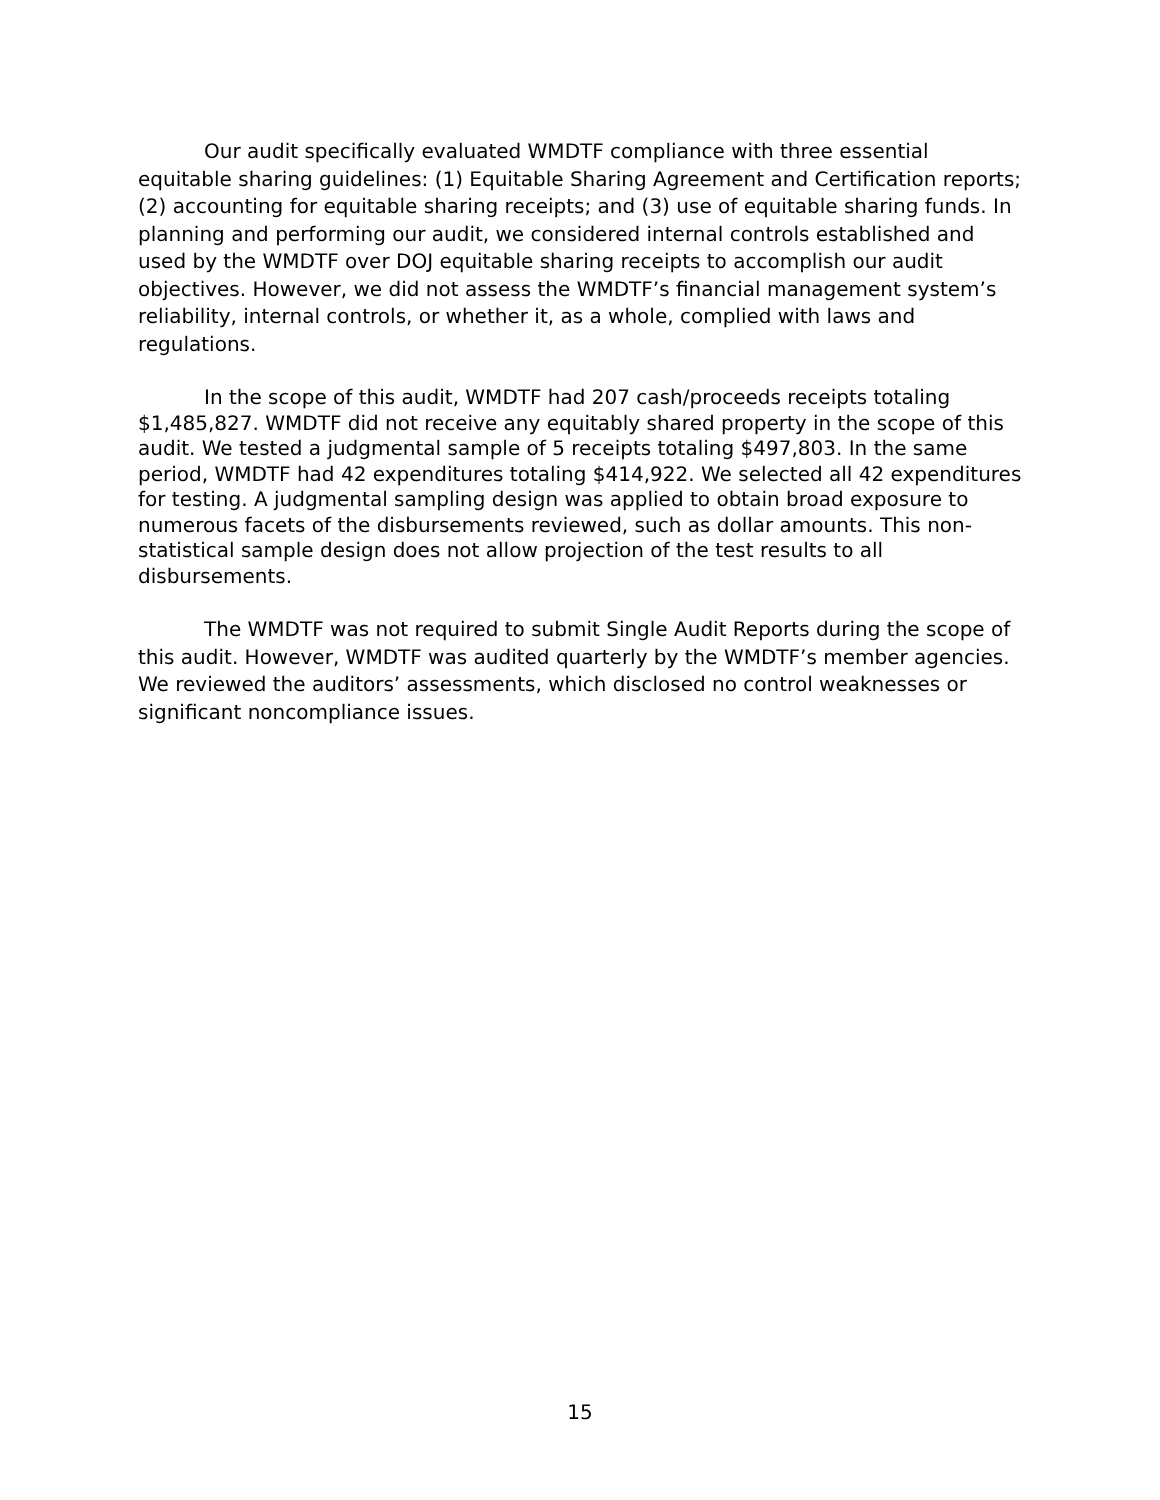Our audit specifically evaluated WMDTF compliance with three essential equitable sharing guidelines: (1) Equitable Sharing Agreement and Certification reports; (2) accounting for equitable sharing receipts; and (3) use of equitable sharing funds. In planning and performing our audit, we considered internal controls established and used by the WMDTF over DOJ equitable sharing receipts to accomplish our audit objectives. However, we did not assess the WMDTF’s financial management system’s reliability, internal controls, or whether it, as a whole, complied with laws and regulations.
In the scope of this audit, WMDTF had 207 cash/proceeds receipts totaling $1,485,827. WMDTF did not receive any equitably shared property in the scope of this audit. We tested a judgmental sample of 5 receipts totaling $497,803. In the same period, WMDTF had 42 expenditures totaling $414,922. We selected all 42 expenditures for testing. A judgmental sampling design was applied to obtain broad exposure to numerous facets of the disbursements reviewed, such as dollar amounts. This non-statistical sample design does not allow projection of the test results to all disbursements.
The WMDTF was not required to submit Single Audit Reports during the scope of this audit. However, WMDTF was audited quarterly by the WMDTF’s member agencies. We reviewed the auditors’ assessments, which disclosed no control weaknesses or significant noncompliance issues.
15